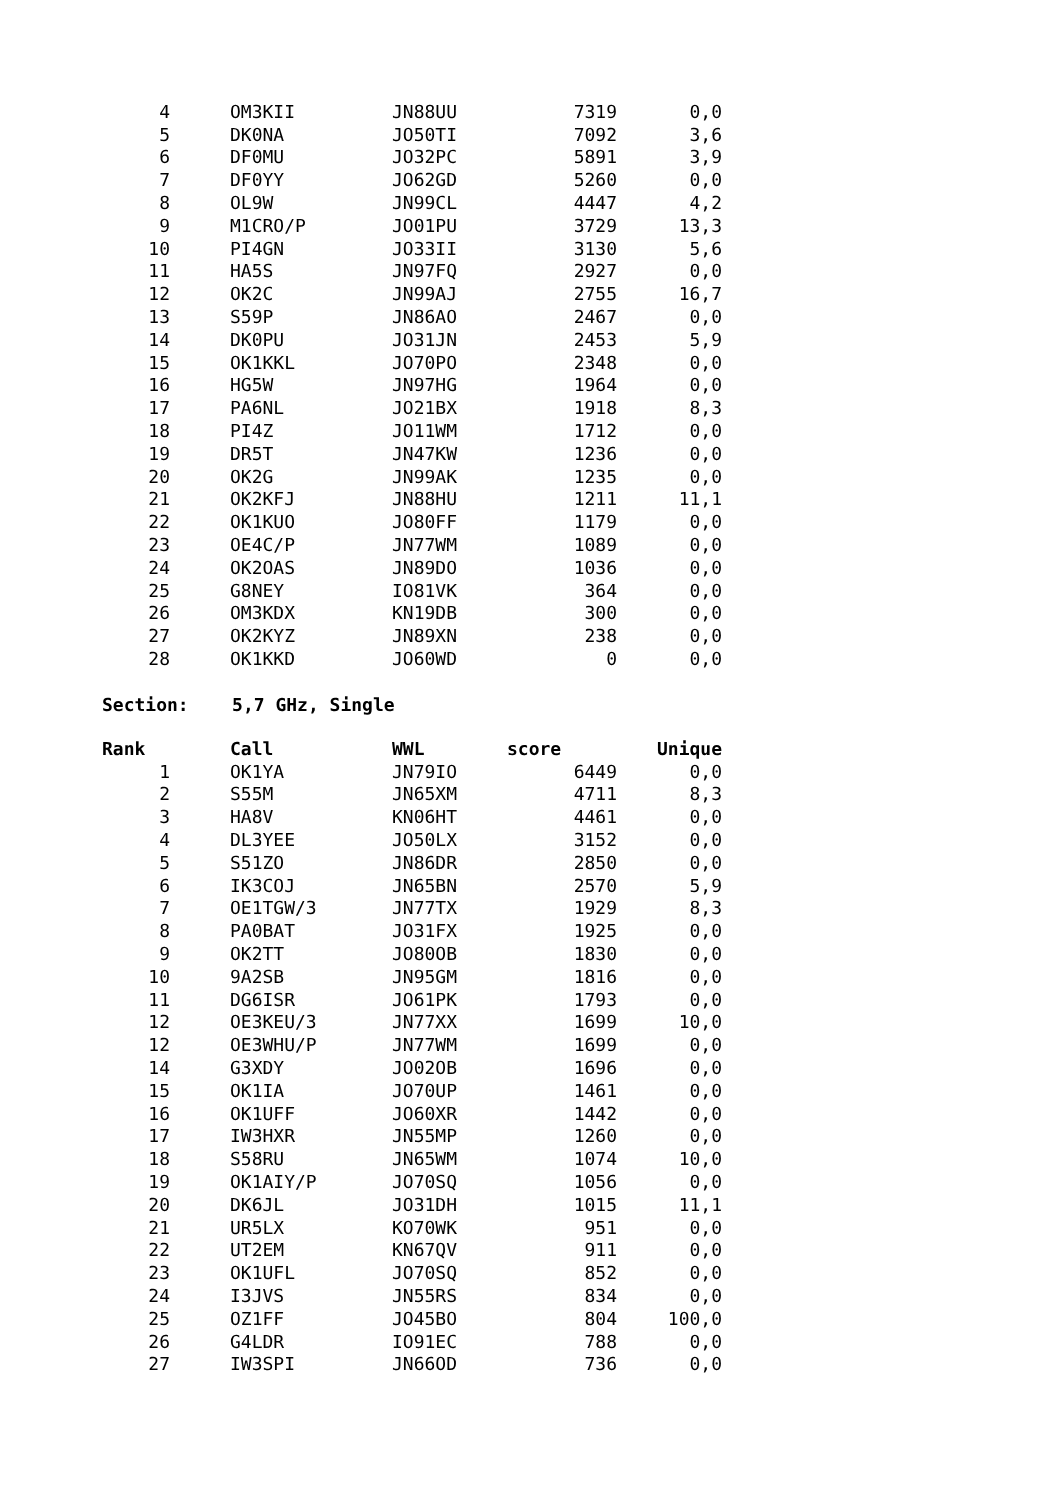| 4 | | OM3KII | JN88UU | 7319 | 0,0 |
| 5 | | DK0NA | JO50TI | 7092 | 3,6 |
| 6 | | DF0MU | JO32PC | 5891 | 3,9 |
| 7 | | DF0YY | JO62GD | 5260 | 0,0 |
| 8 | | OL9W | JN99CL | 4447 | 4,2 |
| 9 | | M1CRO/P | JO01PU | 3729 | 13,3 |
| 10 | | PI4GN | JO33II | 3130 | 5,6 |
| 11 | | HA5S | JN97FQ | 2927 | 0,0 |
| 12 | | OK2C | JN99AJ | 2755 | 16,7 |
| 13 | | S59P | JN86AO | 2467 | 0,0 |
| 14 | | DK0PU | JO31JN | 2453 | 5,9 |
| 15 | | OK1KKL | JO70PO | 2348 | 0,0 |
| 16 | | HG5W | JN97HG | 1964 | 0,0 |
| 17 | | PA6NL | JO21BX | 1918 | 8,3 |
| 18 | | PI4Z | JO11WM | 1712 | 0,0 |
| 19 | | DR5T | JN47KW | 1236 | 0,0 |
| 20 | | OK2G | JN99AK | 1235 | 0,0 |
| 21 | | OK2KFJ | JN88HU | 1211 | 11,1 |
| 22 | | OK1KUO | JO80FF | 1179 | 0,0 |
| 23 | | OE4C/P | JN77WM | 1089 | 0,0 |
| 24 | | OK2OAS | JN89DO | 1036 | 0,0 |
| 25 | | G8NEY | IO81VK | 364 | 0,0 |
| 26 | | OM3KDX | KN19DB | 300 | 0,0 |
| 27 | | OK2KYZ | JN89XN | 238 | 0,0 |
| 28 | | OK1KKD | JO60WD | 0 | 0,0 |
Section: 5,7 GHz, Single
| Rank | | Call | WWL | score | Unique |
| --- | --- | --- | --- | --- | --- |
| 1 | | OK1YA | JN79IO | 6449 | 0,0 |
| 2 | | S55M | JN65XM | 4711 | 8,3 |
| 3 | | HA8V | KN06HT | 4461 | 0,0 |
| 4 | | DL3YEE | JO50LX | 3152 | 0,0 |
| 5 | | S51ZO | JN86DR | 2850 | 0,0 |
| 6 | | IK3COJ | JN65BN | 2570 | 5,9 |
| 7 | | OE1TGW/3 | JN77TX | 1929 | 8,3 |
| 8 | | PA0BAT | JO31FX | 1925 | 0,0 |
| 9 | | OK2TT | JO80OB | 1830 | 0,0 |
| 10 | | 9A2SB | JN95GM | 1816 | 0,0 |
| 11 | | DG6ISR | JO61PK | 1793 | 0,0 |
| 12 | | OE3KEU/3 | JN77XX | 1699 | 10,0 |
| 12 | | OE3WHU/P | JN77WM | 1699 | 0,0 |
| 14 | | G3XDY | JO02OB | 1696 | 0,0 |
| 15 | | OK1IA | JO70UP | 1461 | 0,0 |
| 16 | | OK1UFF | JO60XR | 1442 | 0,0 |
| 17 | | IW3HXR | JN55MP | 1260 | 0,0 |
| 18 | | S58RU | JN65WM | 1074 | 10,0 |
| 19 | | OK1AIY/P | JO70SQ | 1056 | 0,0 |
| 20 | | DK6JL | JO31DH | 1015 | 11,1 |
| 21 | | UR5LX | KO70WK | 951 | 0,0 |
| 22 | | UT2EM | KN67QV | 911 | 0,0 |
| 23 | | OK1UFL | JO70SQ | 852 | 0,0 |
| 24 | | I3JVS | JN55RS | 834 | 0,0 |
| 25 | | OZ1FF | JO45BO | 804 | 100,0 |
| 26 | | G4LDR | IO91EC | 788 | 0,0 |
| 27 | | IW3SPI | JN66OD | 736 | 0,0 |